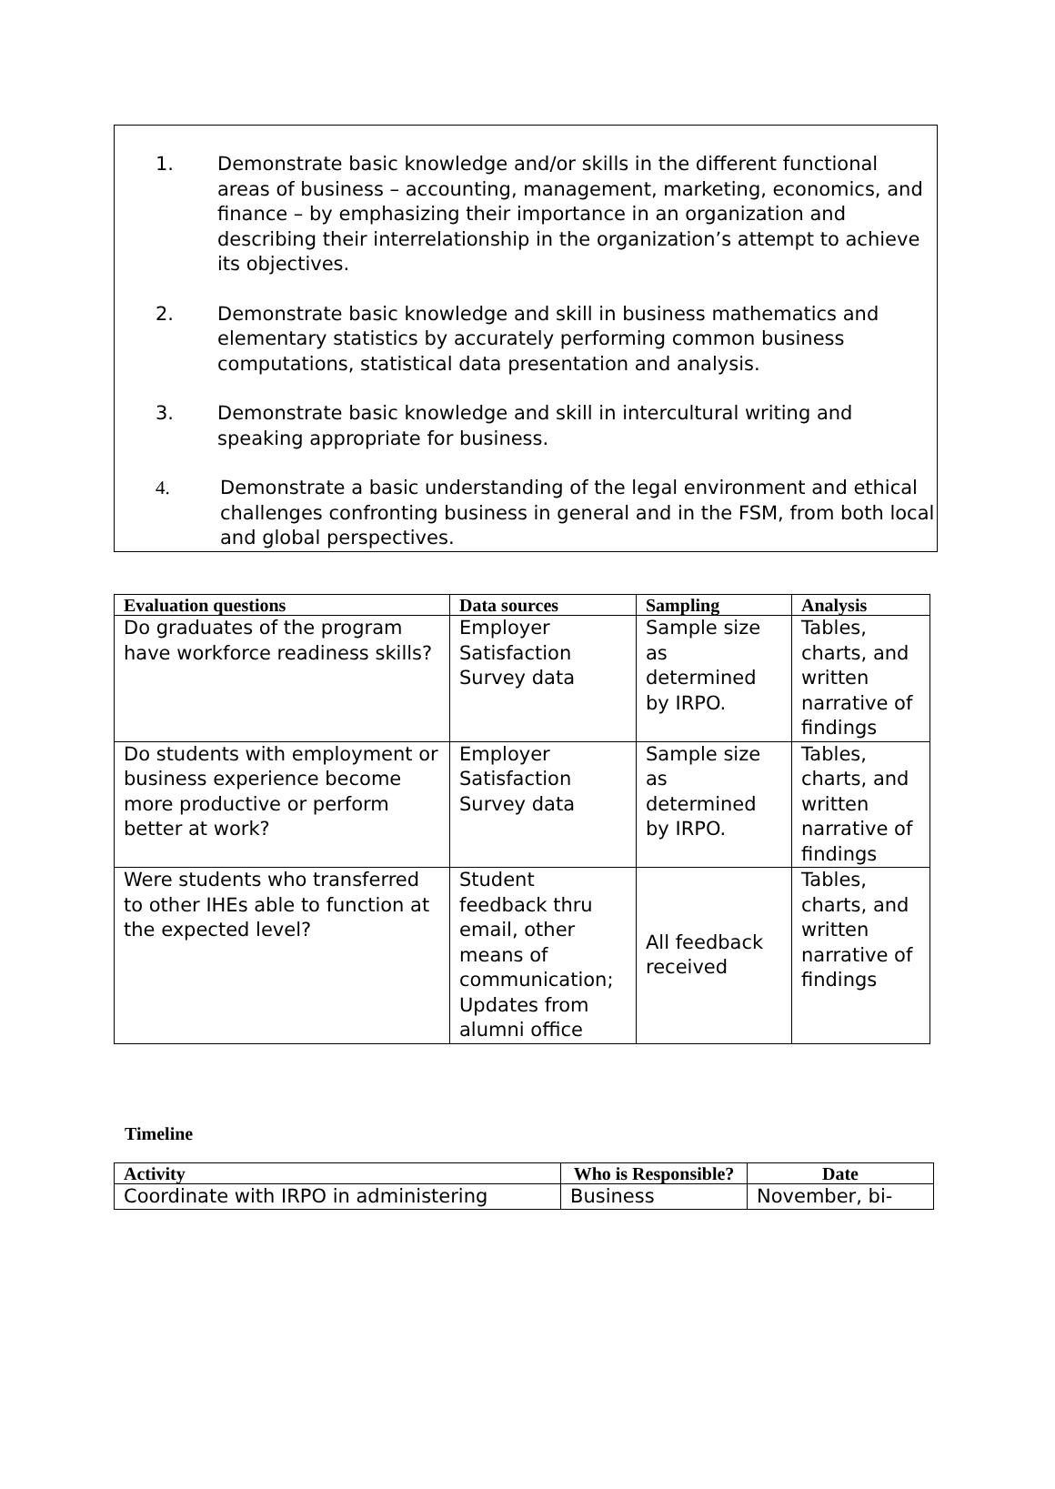1. Demonstrate basic knowledge and/or skills in the different functional areas of business – accounting, management, marketing, economics, and finance – by emphasizing their importance in an organization and describing their interrelationship in the organization’s attempt to achieve its objectives.
2. Demonstrate basic knowledge and skill in business mathematics and elementary statistics by accurately performing common business computations, statistical data presentation and analysis.
3. Demonstrate basic knowledge and skill in intercultural writing and speaking appropriate for business.
4. Demonstrate a basic understanding of the legal environment and ethical challenges confronting business in general and in the FSM, from both local and global perspectives.
| Evaluation questions | Data sources | Sampling | Analysis |
| --- | --- | --- | --- |
| Do graduates of the program have workforce readiness skills? | Employer Satisfaction Survey data | Sample size as determined by IRPO. | Tables, charts, and written narrative of findings |
| Do students with employment or business experience become more productive or perform better at work? | Employer Satisfaction Survey data | Sample size as determined by IRPO. | Tables, charts, and written narrative of findings |
| Were students who transferred to other IHEs able to function at the expected level? | Student feedback thru email, other means of communication; Updates from alumni office | All feedback received | Tables, charts, and written narrative of findings |
Timeline
| Activity | Who is Responsible? | Date |
| --- | --- | --- |
| Coordinate with IRPO in administering | Business | November, bi- |